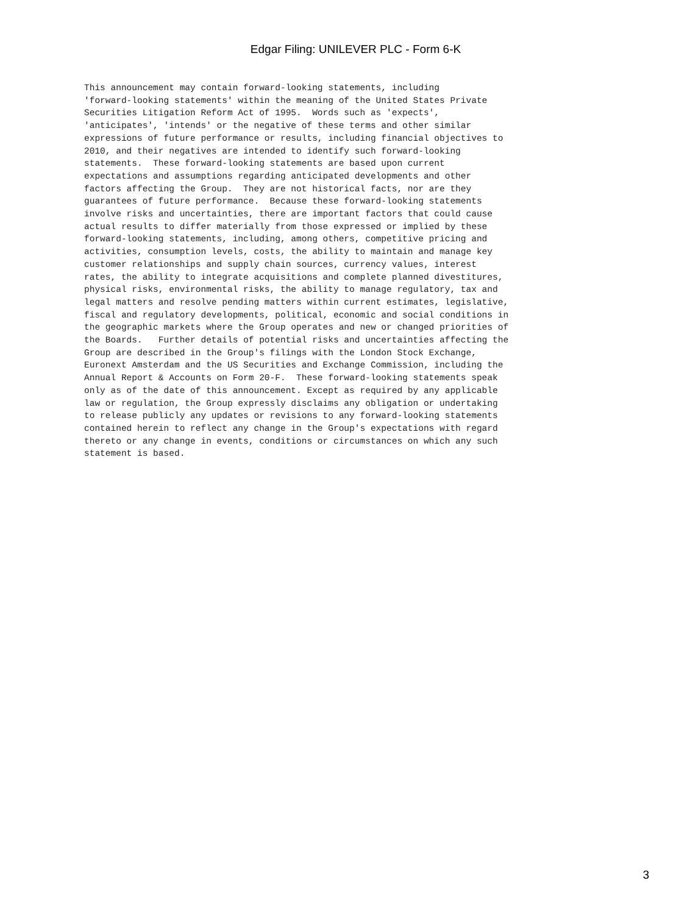Edgar Filing: UNILEVER PLC - Form 6-K
This announcement may contain forward-looking statements, including
'forward-looking statements' within the meaning of the United States Private
Securities Litigation Reform Act of 1995.  Words such as 'expects',
'anticipates', 'intends' or the negative of these terms and other similar
expressions of future performance or results, including financial objectives to
2010, and their negatives are intended to identify such forward-looking
statements.  These forward-looking statements are based upon current
expectations and assumptions regarding anticipated developments and other
factors affecting the Group.  They are not historical facts, nor are they
guarantees of future performance.  Because these forward-looking statements
involve risks and uncertainties, there are important factors that could cause
actual results to differ materially from those expressed or implied by these
forward-looking statements, including, among others, competitive pricing and
activities, consumption levels, costs, the ability to maintain and manage key
customer relationships and supply chain sources, currency values, interest
rates, the ability to integrate acquisitions and complete planned divestitures,
physical risks, environmental risks, the ability to manage regulatory, tax and
legal matters and resolve pending matters within current estimates, legislative,
fiscal and regulatory developments, political, economic and social conditions in
the geographic markets where the Group operates and new or changed priorities of
the Boards.   Further details of potential risks and uncertainties affecting the
Group are described in the Group's filings with the London Stock Exchange,
Euronext Amsterdam and the US Securities and Exchange Commission, including the
Annual Report & Accounts on Form 20-F.  These forward-looking statements speak
only as of the date of this announcement. Except as required by any applicable
law or regulation, the Group expressly disclaims any obligation or undertaking
to release publicly any updates or revisions to any forward-looking statements
contained herein to reflect any change in the Group's expectations with regard
thereto or any change in events, conditions or circumstances on which any such
statement is based.
3